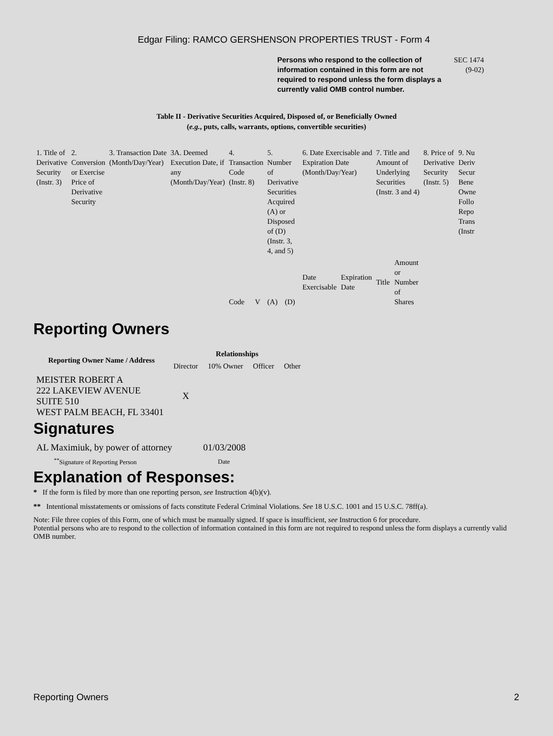Edgar Filing: RAMCO GERSHENSON PROPERTIES TRUST - Form 4
Persons who respond to the collection of information contained in this form are not required to respond unless the form displays a currently valid OMB control number.
SEC 1474
(9-02)
Table II - Derivative Securities Acquired, Disposed of, or Beneficially Owned
(e.g., puts, calls, warrants, options, convertible securities)
| 1. Title of Derivative Security (Instr. 3) | 2. Conversion or Exercise Price of Derivative Security | 3. Transaction Date (Month/Day/Year) | 3A. Deemed Execution Date, if any (Month/Day/Year) | 4. Transaction Code (Instr. 8) | | 5. Number of Derivative Securities Acquired (A) or Disposed of (D) (Instr. 3, 4, and 5) | | 6. Date Exercisable and Expiration Date (Month/Day/Year) | | 7. Title and Amount of Underlying Securities (Instr. 3 and 4) | | 8. Price of Derivative Security (Instr. 5) | 9. Nu Deriv Secur Bene Owne Follo Repo Trans (Instr |
| | | | | | | | | Date Exercisable | Expiration Date | Title | Amount or Number of Shares | | |
| | | | | Code | V | (A) | (D) | | | | | | |
Reporting Owners
| Reporting Owner Name / Address | Relationships | | | |
| --- | --- | --- | --- | --- |
| | Director | 10% Owner | Officer | Other |
| MEISTER ROBERT A 222 LAKEVIEW AVENUE SUITE 510 WEST PALM BEACH, FL 33401 | X | | | |
Signatures
| AL Maximiuk, by power of attorney | 01/03/2008 |
| <sup>**</sup> Signature of Reporting Person | Date |
Explanation of Responses:
* If the form is filed by more than one reporting person, see Instruction 4(b)(v).
** Intentional misstatements or omissions of facts constitute Federal Criminal Violations. See 18 U.S.C. 1001 and 15 U.S.C. 78ff(a).
Note: File three copies of this Form, one of which must be manually signed. If space is insufficient, see Instruction 6 for procedure.
Potential persons who are to respond to the collection of information contained in this form are not required to respond unless the form displays a currently valid OMB number.
Reporting Owners 2